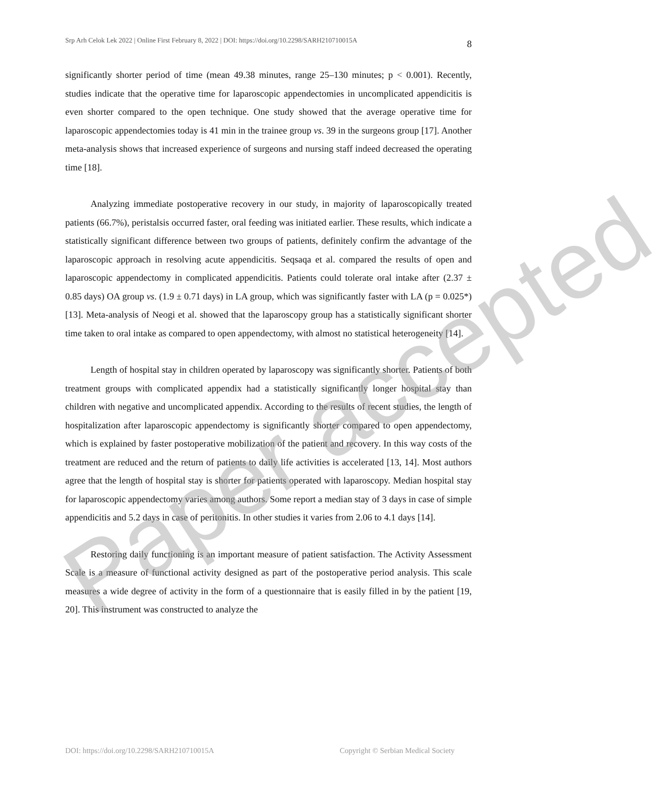Srp Arh Celok Lek 2022 | Online First February 8, 2022 | DOI: https://doi.org/10.2298/SARH210710015A 8
significantly shorter period of time (mean 49.38 minutes, range 25–130 minutes; p < 0.001). Recently, studies indicate that the operative time for laparoscopic appendectomies in uncomplicated appendicitis is even shorter compared to the open technique. One study showed that the average operative time for laparoscopic appendectomies today is 41 min in the trainee group vs. 39 in the surgeons group [17]. Another meta-analysis shows that increased experience of surgeons and nursing staff indeed decreased the operating time [18].
Analyzing immediate postoperative recovery in our study, in majority of laparoscopically treated patients (66.7%), peristalsis occurred faster, oral feeding was initiated earlier. These results, which indicate a statistically significant difference between two groups of patients, definitely confirm the advantage of the laparoscopic approach in resolving acute appendicitis. Seqsaqa et al. compared the results of open and laparoscopic appendectomy in complicated appendicitis. Patients could tolerate oral intake after (2.37 ± 0.85 days) OA group vs. (1.9 ± 0.71 days) in LA group, which was significantly faster with LA (p = 0.025*) [13]. Meta-analysis of Neogi et al. showed that the laparoscopy group has a statistically significant shorter time taken to oral intake as compared to open appendectomy, with almost no statistical heterogeneity [14].
Length of hospital stay in children operated by laparoscopy was significantly shorter. Patients of both treatment groups with complicated appendix had a statistically significantly longer hospital stay than children with negative and uncomplicated appendix. According to the results of recent studies, the length of hospitalization after laparoscopic appendectomy is significantly shorter compared to open appendectomy, which is explained by faster postoperative mobilization of the patient and recovery. In this way costs of the treatment are reduced and the return of patients to daily life activities is accelerated [13, 14]. Most authors agree that the length of hospital stay is shorter for patients operated with laparoscopy. Median hospital stay for laparoscopic appendectomy varies among authors. Some report a median stay of 3 days in case of simple appendicitis and 5.2 days in case of peritonitis. In other studies it varies from 2.06 to 4.1 days [14].
Restoring daily functioning is an important measure of patient satisfaction. The Activity Assessment Scale is a measure of functional activity designed as part of the postoperative period analysis. This scale measures a wide degree of activity in the form of a questionnaire that is easily filled in by the patient [19, 20]. This instrument was constructed to analyze the
DOI: https://doi.org/10.2298/SARH210710015A Copyright © Serbian Medical Society
Paper accepted